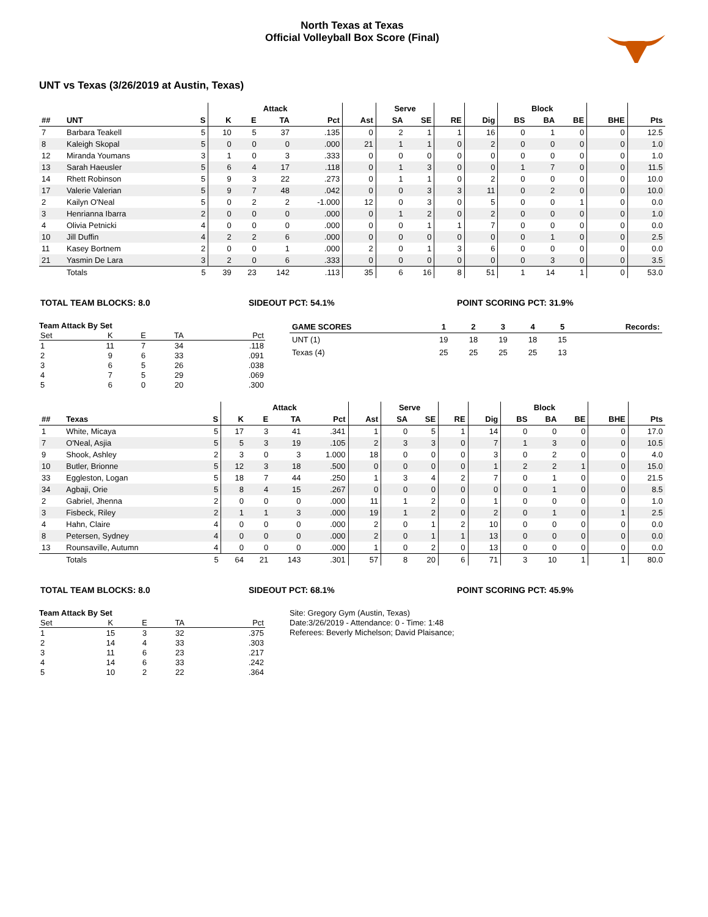North Texas at Texas
Official Volleyball Box Score (Final)
UNT vs Texas (3/26/2019 at Austin, Texas)
| | | | Attack | | | | | Serve | | | | Block | | | | |
| --- | --- | --- | --- | --- | --- | --- | --- | --- | --- | --- | --- | --- | --- | --- | --- | --- |
| ## | UNT | S | K | E | TA | Pct | Ast | SA | SE | RE | Dig | BS | BA | BE | BHE | Pts |
| 7 | Barbara Teakell | 5 | 10 | 5 | 37 | .135 | 0 | 2 | 1 | 1 | 16 | 0 | 1 | 0 | 0 | 12.5 |
| 8 | Kaleigh Skopal | 5 | 0 | 0 | 0 | .000 | 21 | 1 | 1 | 0 | 2 | 0 | 0 | 0 | 0 | 1.0 |
| 12 | Miranda Youmans | 3 | 1 | 0 | 3 | .333 | 0 | 0 | 0 | 0 | 0 | 0 | 0 | 0 | 0 | 1.0 |
| 13 | Sarah Haeusler | 5 | 6 | 4 | 17 | .118 | 0 | 1 | 3 | 0 | 0 | 1 | 7 | 0 | 0 | 11.5 |
| 14 | Rhett Robinson | 5 | 9 | 3 | 22 | .273 | 0 | 1 | 1 | 0 | 2 | 0 | 0 | 0 | 0 | 10.0 |
| 17 | Valerie Valerian | 5 | 9 | 7 | 48 | .042 | 0 | 0 | 3 | 3 | 11 | 0 | 2 | 0 | 0 | 10.0 |
| 2 | Kailyn O'Neal | 5 | 0 | 2 | 2 | -1.000 | 12 | 0 | 3 | 0 | 5 | 0 | 0 | 1 | 0 | 0.0 |
| 3 | Henrianna Ibarra | 2 | 0 | 0 | 0 | .000 | 0 | 1 | 2 | 0 | 2 | 0 | 0 | 0 | 0 | 1.0 |
| 4 | Olivia Petnicki | 4 | 0 | 0 | 0 | .000 | 0 | 0 | 1 | 1 | 7 | 0 | 0 | 0 | 0 | 0.0 |
| 10 | Jill Duffin | 4 | 2 | 2 | 6 | .000 | 0 | 0 | 0 | 0 | 0 | 0 | 1 | 0 | 0 | 2.5 |
| 11 | Kasey Bortnem | 2 | 0 | 0 | 1 | .000 | 2 | 0 | 1 | 3 | 6 | 0 | 0 | 0 | 0 | 0.0 |
| 21 | Yasmin De Lara | 3 | 2 | 0 | 6 | .333 | 0 | 0 | 0 | 0 | 0 | 0 | 3 | 0 | 0 | 3.5 |
| | Totals | 5 | 39 | 23 | 142 | .113 | 35 | 6 | 16 | 8 | 51 | 1 | 14 | 1 | 0 | 53.0 |
TOTAL TEAM BLOCKS: 8.0 SIDEOUT PCT: 54.1% POINT SCORING PCT: 31.9%
Team Attack By Set
| Set | K | E | TA | Pct |
| --- | --- | --- | --- | --- |
| 1 | 11 | 7 | 34 | .118 |
| 2 | 9 | 6 | 33 | .091 |
| 3 | 6 | 5 | 26 | .038 |
| 4 | 7 | 5 | 29 | .069 |
| 5 | 6 | 0 | 20 | .300 |
| GAME SCORES | 1 | 2 | 3 | 4 | 5 | Records: |
| --- | --- | --- | --- | --- | --- | --- |
| UNT (1) | 19 | 18 | 19 | 18 | 15 | |
| Texas (4) | 25 | 25 | 25 | 25 | 13 | |
| | | | Attack | | | | | Serve | | | | Block | | | | |
| --- | --- | --- | --- | --- | --- | --- | --- | --- | --- | --- | --- | --- | --- | --- | --- | --- |
| ## | Texas | S | K | E | TA | Pct | Ast | SA | SE | RE | Dig | BS | BA | BE | BHE | Pts |
| 1 | White, Micaya | 5 | 17 | 3 | 41 | .341 | 1 | 0 | 5 | 1 | 14 | 0 | 0 | 0 | 0 | 17.0 |
| 7 | O'Neal, Asjia | 5 | 5 | 3 | 19 | .105 | 2 | 3 | 3 | 0 | 7 | 1 | 3 | 0 | 0 | 10.5 |
| 9 | Shook, Ashley | 2 | 3 | 0 | 3 | 1.000 | 18 | 0 | 0 | 0 | 3 | 0 | 2 | 0 | 0 | 4.0 |
| 10 | Butler, Brionne | 5 | 12 | 3 | 18 | .500 | 0 | 0 | 0 | 0 | 1 | 2 | 2 | 1 | 0 | 15.0 |
| 33 | Eggleston, Logan | 5 | 18 | 7 | 44 | .250 | 1 | 3 | 4 | 2 | 7 | 0 | 1 | 0 | 0 | 21.5 |
| 34 | Agbaji, Orie | 5 | 8 | 4 | 15 | .267 | 0 | 0 | 0 | 0 | 0 | 0 | 1 | 0 | 0 | 8.5 |
| 2 | Gabriel, Jhenna | 2 | 0 | 0 | 0 | .000 | 11 | 1 | 2 | 0 | 1 | 0 | 0 | 0 | 0 | 1.0 |
| 3 | Fisbeck, Riley | 2 | 1 | 1 | 3 | .000 | 19 | 1 | 2 | 0 | 2 | 0 | 1 | 0 | 1 | 2.5 |
| 4 | Hahn, Claire | 4 | 0 | 0 | 0 | .000 | 2 | 0 | 1 | 2 | 10 | 0 | 0 | 0 | 0 | 0.0 |
| 8 | Petersen, Sydney | 4 | 0 | 0 | 0 | .000 | 2 | 0 | 1 | 1 | 13 | 0 | 0 | 0 | 0 | 0.0 |
| 13 | Rounsaville, Autumn | 4 | 0 | 0 | 0 | .000 | 1 | 0 | 2 | 0 | 13 | 0 | 0 | 0 | 0 | 0.0 |
| | Totals | 5 | 64 | 21 | 143 | .301 | 57 | 8 | 20 | 6 | 71 | 3 | 10 | 1 | 1 | 80.0 |
TOTAL TEAM BLOCKS: 8.0 SIDEOUT PCT: 68.1% POINT SCORING PCT: 45.9%
Team Attack By Set
| Set | K | E | TA | Pct |
| --- | --- | --- | --- | --- |
| 1 | 15 | 3 | 32 | .375 |
| 2 | 14 | 4 | 33 | .303 |
| 3 | 11 | 6 | 23 | .217 |
| 4 | 14 | 6 | 33 | .242 |
| 5 | 10 | 2 | 22 | .364 |
Site: Gregory Gym (Austin, Texas)
Date:3/26/2019 - Attendance: 0 - Time: 1:48
Referees: Beverly Michelson; David Plaisance;